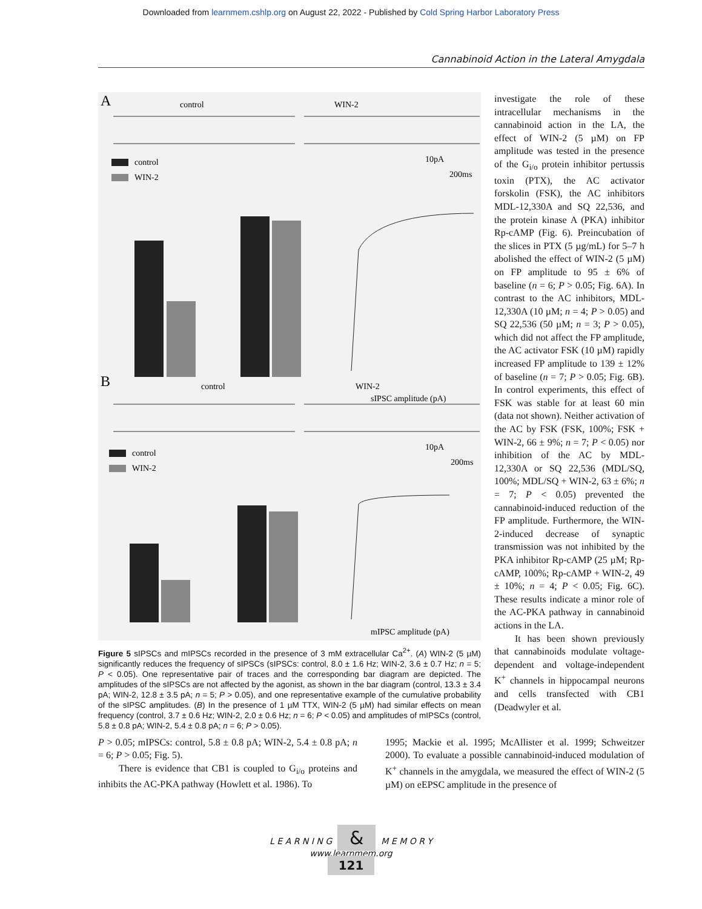Downloaded from learnmem.cshlp.org on August 22, 2022 - Published by Cold Spring Harbor Laboratory Press
Cannabinoid Action in the Lateral Amygdala
A
control
WIN-2
control
WIN-2
10pA
200ms
sIPSC amplitude (pA)
B
control
WIN-2
control
WIN-2
10pA
200ms
mIPSC amplitude (pA)
Figure 5 sIPSCs and mIPSCs recorded in the presence of 3 mM extracellular Ca<sup>2+</sup>. (A) WIN-2 (5 µM) significantly reduces the frequency of sIPSCs (sIPSCs: control, 8.0 ± 1.6 Hz; WIN-2, 3.6 ± 0.7 Hz; n = 5; P < 0.05). One representative pair of traces and the corresponding bar diagram are depicted. The amplitudes of the sIPSCs are not affected by the agonist, as shown in the bar diagram (control, 13.3 ± 3.4 pA; WIN-2, 12.8 ± 3.5 pA; n = 5; P > 0.05), and one representative example of the cumulative probability of the sIPSC amplitudes. (B) In the presence of 1 µM TTX, WIN-2 (5 µM) had similar effects on mean frequency (control, 3.7 ± 0.6 Hz; WIN-2, 2.0 ± 0.6 Hz; n = 6; P < 0.05) and amplitudes of mIPSCs (control, 5.8 ± 0.8 pA; WIN-2, 5.4 ± 0.8 pA; n = 6; P > 0.05).
investigate the role of these intracellular mechanisms in the cannabinoid action in the LA, the effect of WIN-2 (5 µM) on FP amplitude was tested in the presence of the G<sub>i/o</sub> protein inhibitor pertussis toxin (PTX), the AC activator forskolin (FSK), the AC inhibitors MDL-12,330A and SQ 22,536, and the protein kinase A (PKA) inhibitor Rp-cAMP (Fig. 6). Preincubation of the slices in PTX (5 µg/mL) for 5–7 h abolished the effect of WIN-2 (5 µM) on FP amplitude to 95 ± 6% of baseline (n = 6; P > 0.05; Fig. 6A). In contrast to the AC inhibitors, MDL-12,330A (10 µM; n = 4; P > 0.05) and SQ 22,536 (50 µM; n = 3; P > 0.05), which did not affect the FP amplitude, the AC activator FSK (10 µM) rapidly increased FP amplitude to 139 ± 12% of baseline (n = 7; P > 0.05; Fig. 6B). In control experiments, this effect of FSK was stable for at least 60 min (data not shown). Neither activation of the AC by FSK (FSK, 100%; FSK + WIN-2, 66 ± 9%; n = 7; P < 0.05) nor inhibition of the AC by MDL-12,330A or SQ 22,536 (MDL/SQ, 100%; MDL/SQ + WIN-2, 63 ± 6%; n = 7; P < 0.05) prevented the cannabinoid-induced reduction of the FP amplitude. Furthermore, the WIN-2-induced decrease of synaptic transmission was not inhibited by the PKA inhibitor Rp-cAMP (25 µM; Rp-cAMP, 100%; Rp-cAMP + WIN-2, 49 ± 10%; n = 4; P < 0.05; Fig. 6C). These results indicate a minor role of the AC-PKA pathway in cannabinoid actions in the LA.
It has been shown previously that cannabinoids modulate voltage-dependent and voltage-independent K<sup>+</sup> channels in hippocampal neurons and cells transfected with CB1 (Deadwyler et al.
P > 0.05; mIPSCs: control, 5.8 ± 0.8 pA; WIN-2, 5.4 ± 0.8 pA; n = 6; P > 0.05; Fig. 5).
There is evidence that CB1 is coupled to G<sub>i/o</sub> proteins and inhibits the AC-PKA pathway (Howlett et al. 1986). To
1995; Mackie et al. 1995; McAllister et al. 1999; Schweitzer 2000). To evaluate a possible cannabinoid-induced modulation of K<sup>+</sup> channels in the amygdala, we measured the effect of WIN-2 (5 µM) on eEPSC amplitude in the presence of
L E A R N I N G & M E M O R Y
www.learnmem.org
121